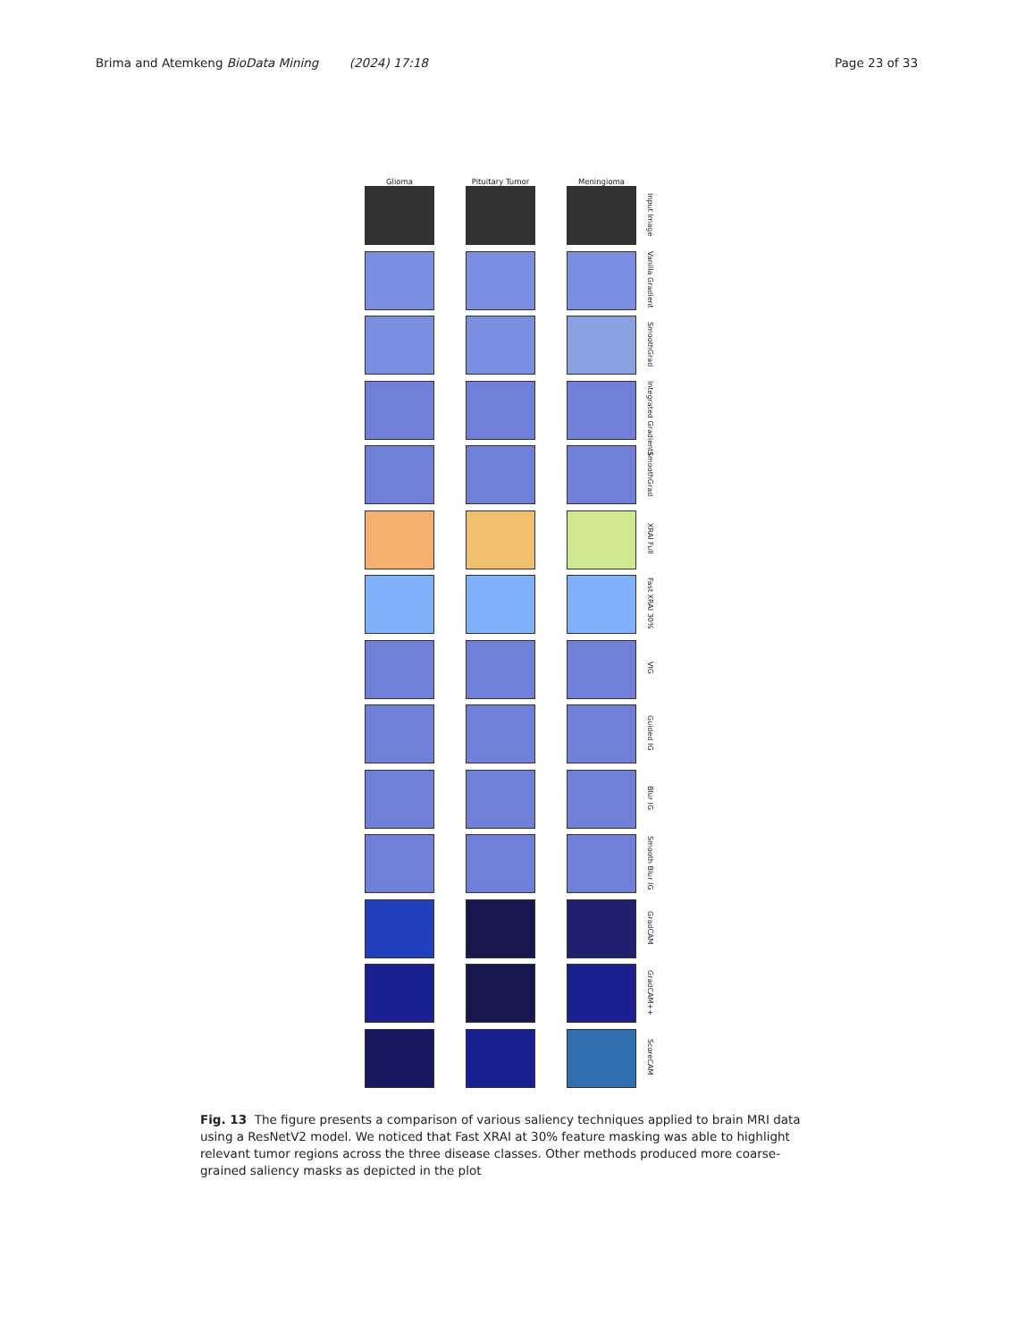Brima and Atemkeng BioData Mining (2024) 17:18
Page 23 of 33
Glioma
Pituitary Tumor
Meningioma
Input Image
Vanilla Gradient
SmoothGrad
Integrated Gradients
SmoothGrad
XRAI Full
Fast XRAI 30%
VIG
Guided IG
Blur IG
Smooth Blur IG
GradCAM
GradCAM++
ScoreCAM
Fig. 13 The figure presents a comparison of various saliency techniques applied to brain MRI data using a ResNetV2 model. We noticed that Fast XRAI at 30% feature masking was able to highlight relevant tumor regions across the three disease classes. Other methods produced more coarse-grained saliency masks as depicted in the plot